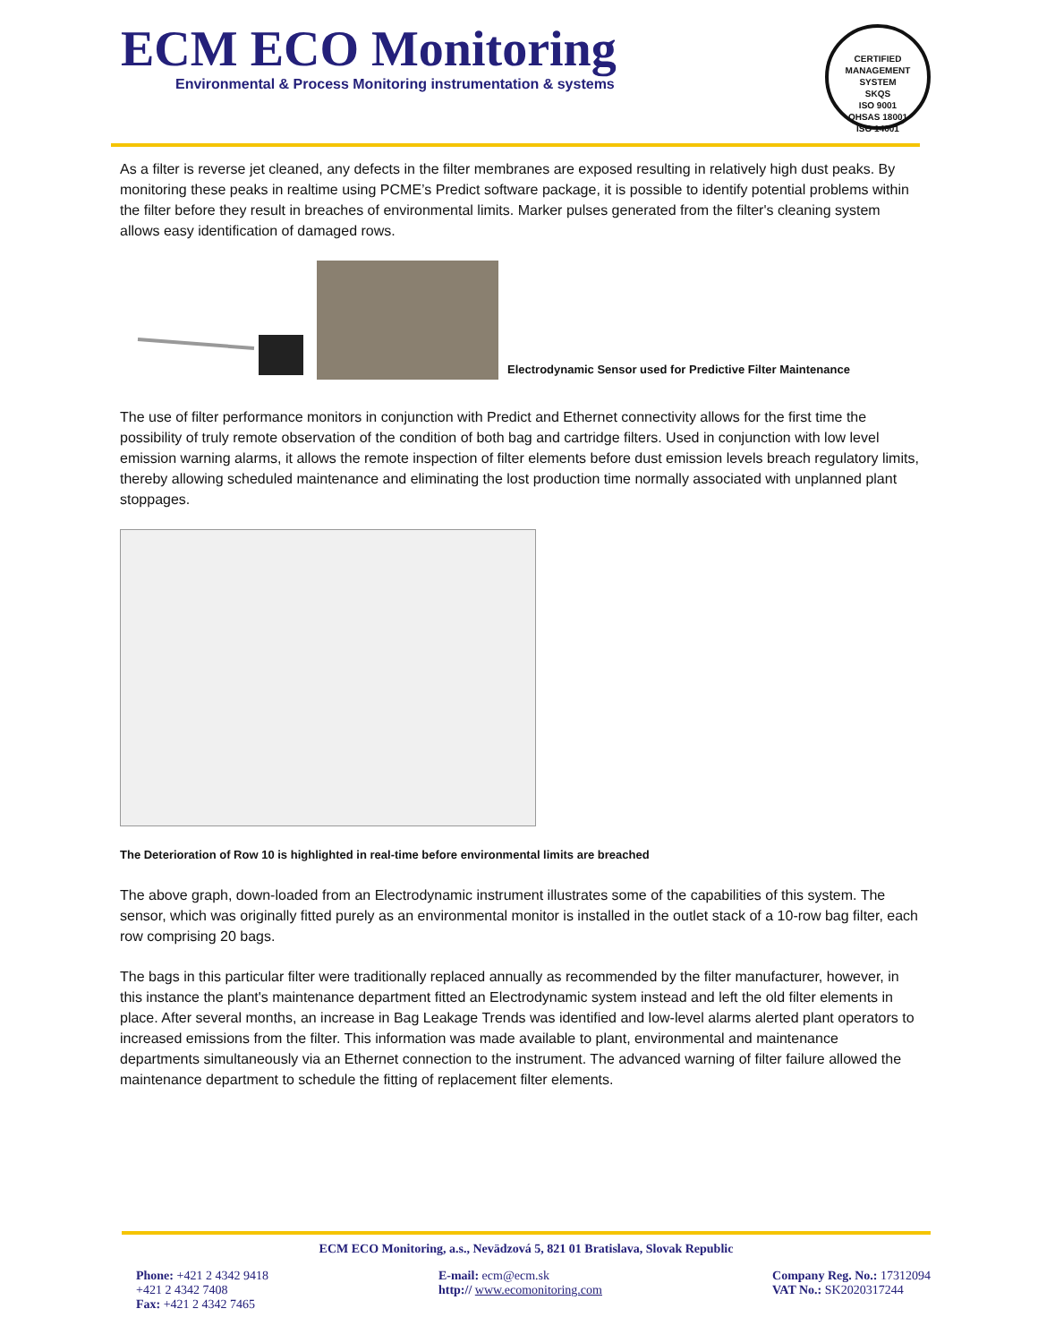ECM ECO Monitoring
Environmental & Process Monitoring instrumentation & systems
CERTIFIED MANAGEMENT SYSTEM
SKQS
ISO 9001
OHSAS 18001
ISO 14001
As a filter is reverse jet cleaned, any defects in the filter membranes are exposed resulting in relatively high dust peaks. By monitoring these peaks in realtime using PCME’s Predict software package, it is possible to identify potential problems within the filter before they result in breaches of environmental limits. Marker pulses generated from the filter's cleaning system allows easy identification of damaged rows.
Electrodynamic Sensor used for Predictive Filter Maintenance
The use of filter performance monitors in conjunction with Predict and Ethernet connectivity allows for the first time the possibility of truly remote observation of the condition of both bag and cartridge filters. Used in conjunction with low level emission warning alarms, it allows the remote inspection of filter elements before dust emission levels breach regulatory limits, thereby allowing scheduled maintenance and eliminating the lost production time normally associated with unplanned plant stoppages.
The Deterioration of Row 10 is highlighted in real-time before environmental limits are breached
The above graph, down-loaded from an Electrodynamic instrument illustrates some of the capabilities of this system. The sensor, which was originally fitted purely as an environmental monitor is installed in the outlet stack of a 10-row bag filter, each row comprising 20 bags.
The bags in this particular filter were traditionally replaced annually as recommended by the filter manufacturer, however, in this instance the plant's maintenance department fitted an Electrodynamic system instead and left the old filter elements in place. After several months, an increase in Bag Leakage Trends was identified and low-level alarms alerted plant operators to increased emissions from the filter. This information was made available to plant, environmental and maintenance departments simultaneously via an Ethernet connection to the instrument. The advanced warning of filter failure allowed the maintenance department to schedule the fitting of replacement filter elements.
ECM ECO Monitoring, a.s., Nevädzová 5, 821 01 Bratislava, Slovak Republic
Phone: +421 2 4342 9418
+421 2 4342 7408
Fax: +421 2 4342 7465
E-mail: ecm@ecm.sk
http:// www.ecomonitoring.com
Company Reg. No.: 17312094
VAT No.: SK2020317244